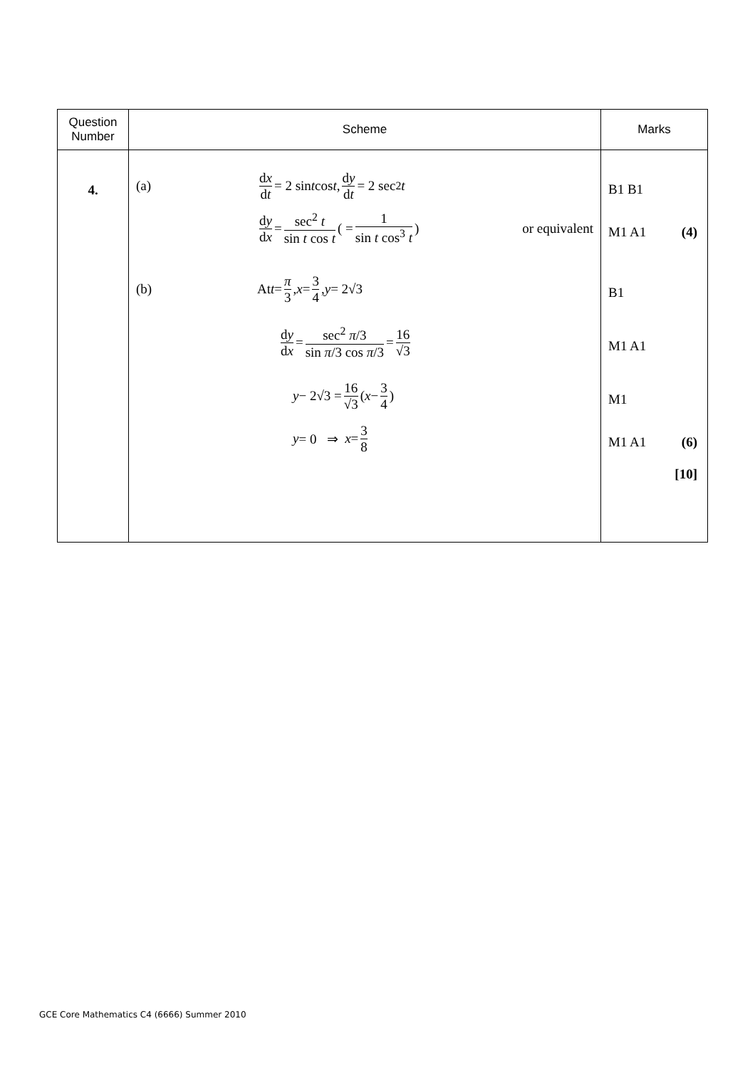| Question Number | Scheme | Marks |
| --- | --- | --- |
| 4. | (a) d x d t = 2 sin t cos t , d y d t = 2 sec<sup>2</sup> t d y d x = sec<sup>2</sup> t sin t cos t ( = 1 sin t cos<sup>3</sup> t ) or equivalent (b) At t = π 3 , x = 3 4 , y = 2√3 d y d x = sec<sup>2</sup> π /3 sin π /3 cos π /3 = 16 √3 y − 2√3 = 16 √3 ( x − 3 4 ) y = 0 ⇒ x = 3 8 | B1 B1 M1 A1 (4) B1 M1 A1 M1 M1 A1 (6) [10] |
GCE Core Mathematics C4 (6666) Summer 2010